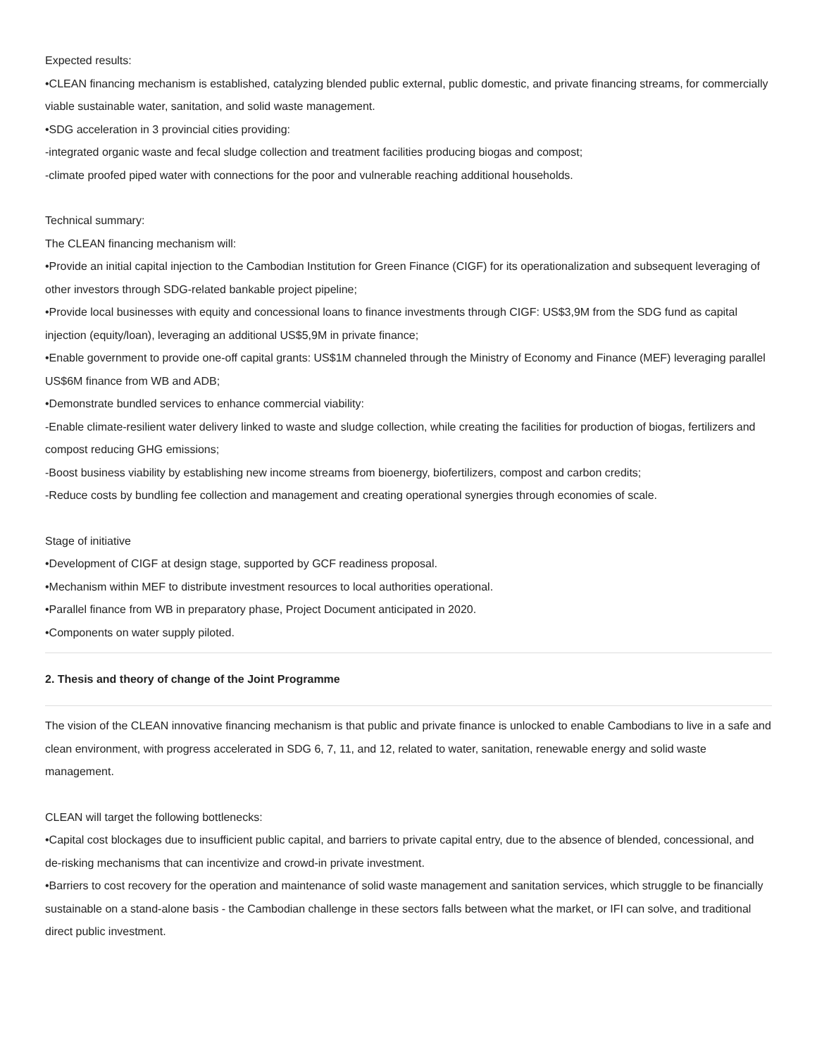Expected results:
•CLEAN financing mechanism is established, catalyzing blended public external, public domestic, and private financing streams, for commercially viable sustainable water, sanitation, and solid waste management.
•SDG acceleration in 3 provincial cities providing:
-integrated organic waste and fecal sludge collection and treatment facilities producing biogas and compost;
-climate proofed piped water with connections for the poor and vulnerable reaching additional households.
Technical summary:
The CLEAN financing mechanism will:
•Provide an initial capital injection to the Cambodian Institution for Green Finance (CIGF) for its operationalization and subsequent leveraging of other investors through SDG-related bankable project pipeline;
•Provide local businesses with equity and concessional loans to finance investments through CIGF: US$3,9M from the SDG fund as capital injection (equity/loan), leveraging an additional US$5,9M in private finance;
•Enable government to provide one-off capital grants: US$1M channeled through the Ministry of Economy and Finance (MEF) leveraging parallel US$6M finance from WB and ADB;
•Demonstrate bundled services to enhance commercial viability:
-Enable climate-resilient water delivery linked to waste and sludge collection, while creating the facilities for production of biogas, fertilizers and compost reducing GHG emissions;
-Boost business viability by establishing new income streams from bioenergy, biofertilizers, compost and carbon credits;
-Reduce costs by bundling fee collection and management and creating operational synergies through economies of scale.
Stage of initiative
•Development of CIGF at design stage, supported by GCF readiness proposal.
•Mechanism within MEF to distribute investment resources to local authorities operational.
•Parallel finance from WB in preparatory phase, Project Document anticipated in 2020.
•Components on water supply piloted.
2. Thesis and theory of change of the Joint Programme
The vision of the CLEAN innovative financing mechanism is that public and private finance is unlocked to enable Cambodians to live in a safe and clean environment, with progress accelerated in SDG 6, 7, 11, and 12, related to water, sanitation, renewable energy and solid waste management.
CLEAN will target the following bottlenecks:
•Capital cost blockages due to insufficient public capital, and barriers to private capital entry, due to the absence of blended, concessional, and de-risking mechanisms that can incentivize and crowd-in private investment.
•Barriers to cost recovery for the operation and maintenance of solid waste management and sanitation services, which struggle to be financially sustainable on a stand-alone basis - the Cambodian challenge in these sectors falls between what the market, or IFI can solve, and traditional direct public investment.